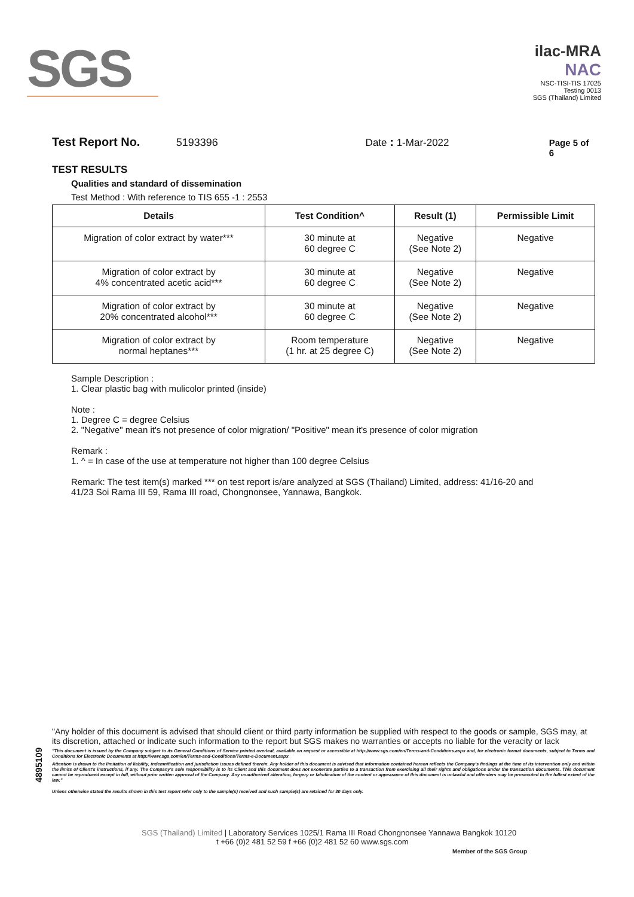SGS
ilac-MRA
NAC
NSC-TISI-TIS 17025
Testing 0013
SGS (Thailand) Limited
Test Report No. 5193396 Date : 1-Mar-2022 Page 5 of 6
TEST RESULTS
Qualities and standard of dissemination
Test Method : With reference to TIS 655 -1 : 2553
| Details | Test Condition^ | Result (1) | Permissible Limit |
| --- | --- | --- | --- |
| Migration of color extract by water*** | 30 minute at 60 degree C | Negative (See Note 2) | Negative |
| Migration of color extract by 4% concentrated acetic acid*** | 30 minute at 60 degree C | Negative (See Note 2) | Negative |
| Migration of color extract by 20% concentrated alcohol*** | 30 minute at 60 degree C | Negative (See Note 2) | Negative |
| Migration of color extract by normal heptanes*** | Room temperature (1 hr. at 25 degree C) | Negative (See Note 2) | Negative |
Sample Description :
1. Clear plastic bag with mulicolor printed (inside)
Note :
1. Degree C = degree Celsius
2. "Negative" mean it's not presence of color migration/ "Positive" mean it's presence of color migration
Remark :
1. ^ = In case of the use at temperature not higher than 100 degree Celsius
Remark: The test item(s) marked *** on test report is/are analyzed at SGS (Thailand) Limited, address: 41/16-20 and
41/23 Soi Rama III 59, Rama III road, Chongnonsee, Yannawa, Bangkok.
4895109
"Any holder of this document is advised that should client or third party information be supplied with respect to the goods or sample, SGS may, at its discretion, attached or indicate such information to the report but SGS makes no warranties or accepts no liable for the veracity or lack
"This document is issued by the Company subject to its General Conditions of Service printed overleaf, available on request or accessible at http://www.sgs.com/en/Terms-and-Conditions.aspx and, for electronic format documents, subject to Terms and Conditions for Electronic Documents at http://www.sgs.com/en/Terms-and-Conditions/Terms-e-Document.aspx
Attention is drawn to the limitation of liability, indemnification and jurisdiction issues defined therein. Any holder of this document is advised that information contained hereon reflects the Company's findings at the time of its intervention only and within the limits of Client's instructions, if any. The Company's sole responsibility is to its Client and this document does not exonerate parties to a transaction from exercising all their rights and obligations under the transaction documents. This document cannot be reproduced except in full, without prior written approval of the Company. Any unauthorized alteration, forgery or falsification of the content or appearance of this document is unlawful and offenders may be prosecuted to the fullest extent of the law."
Unless otherwise stated the results shown in this test report refer only to the sample(s) received and such sample(s) are retained for 30 days only.
SGS (Thailand) Limited | Laboratory Services 1025/1 Rama III Road Chongnonsee Yannawa Bangkok 10120
t +66 (0)2 481 52 59 f +66 (0)2 481 52 60 www.sgs.com
Member of the SGS Group